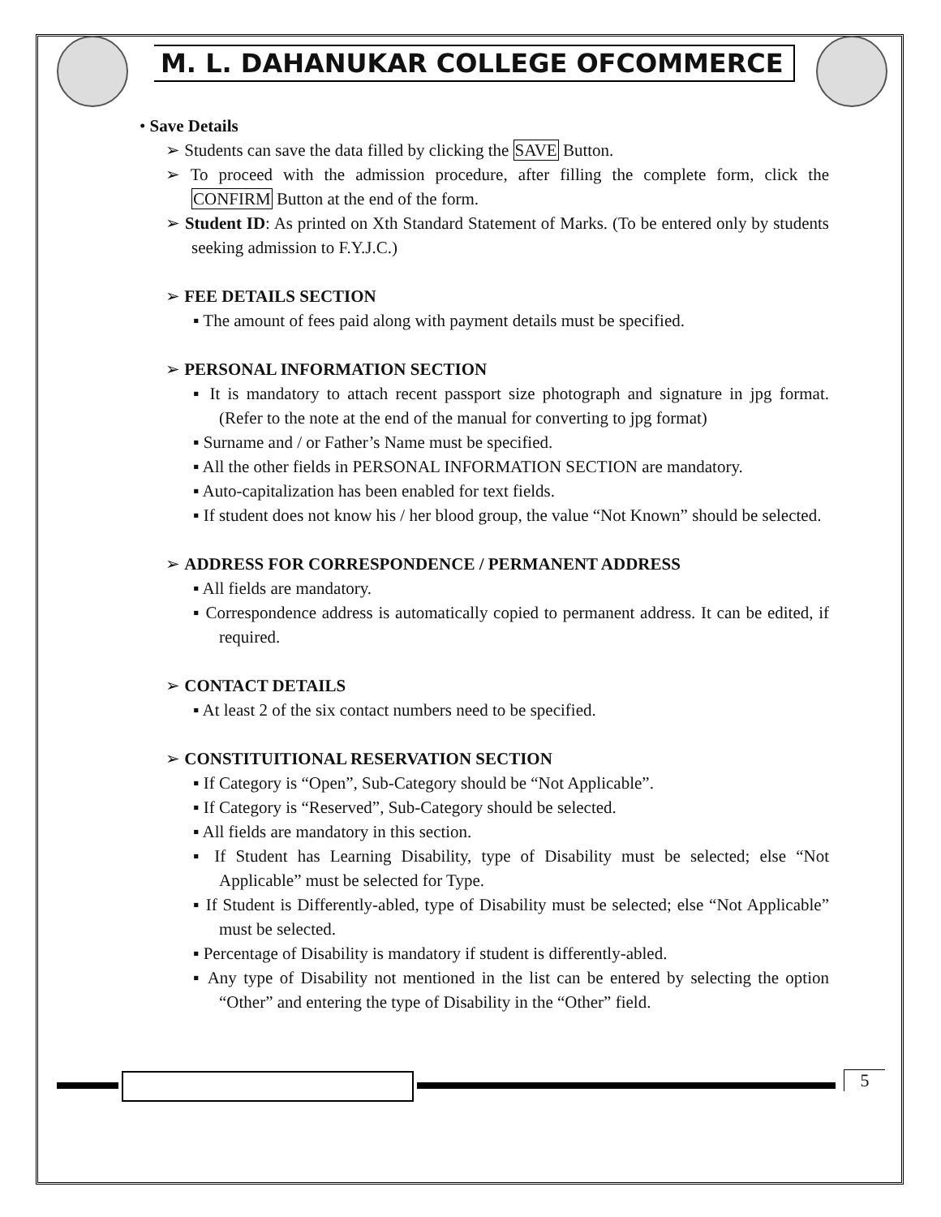M. L. DAHANUKAR COLLEGE OFCOMMERCE
• Save Details
➢ Students can save the data filled by clicking the SAVE Button.
➢ To proceed with the admission procedure, after filling the complete form, click the CONFIRM Button at the end of the form.
➢ Student ID: As printed on Xth Standard Statement of Marks. (To be entered only by students seeking admission to F.Y.J.C.)
➢ FEE DETAILS SECTION
▪ The amount of fees paid along with payment details must be specified.
➢ PERSONAL INFORMATION SECTION
▪ It is mandatory to attach recent passport size photograph and signature in jpg format. (Refer to the note at the end of the manual for converting to jpg format)
▪ Surname and / or Father’s Name must be specified.
▪ All the other fields in PERSONAL INFORMATION SECTION are mandatory.
▪ Auto-capitalization has been enabled for text fields.
▪ If student does not know his / her blood group, the value “Not Known” should be selected.
➢ ADDRESS FOR CORRESPONDENCE / PERMANENT ADDRESS
▪ All fields are mandatory.
▪ Correspondence address is automatically copied to permanent address. It can be edited, if required.
➢ CONTACT DETAILS
▪ At least 2 of the six contact numbers need to be specified.
➢ CONSTITUITIONAL RESERVATION SECTION
▪ If Category is “Open”, Sub-Category should be “Not Applicable”.
▪ If Category is “Reserved”, Sub-Category should be selected.
▪ All fields are mandatory in this section.
▪ If Student has Learning Disability, type of Disability must be selected; else “Not Applicable” must be selected for Type.
▪ If Student is Differently-abled, type of Disability must be selected; else “Not Applicable” must be selected.
▪ Percentage of Disability is mandatory if student is differently-abled.
▪ Any type of Disability not mentioned in the list can be entered by selecting the option “Other” and entering the type of Disability in the “Other” field.
5